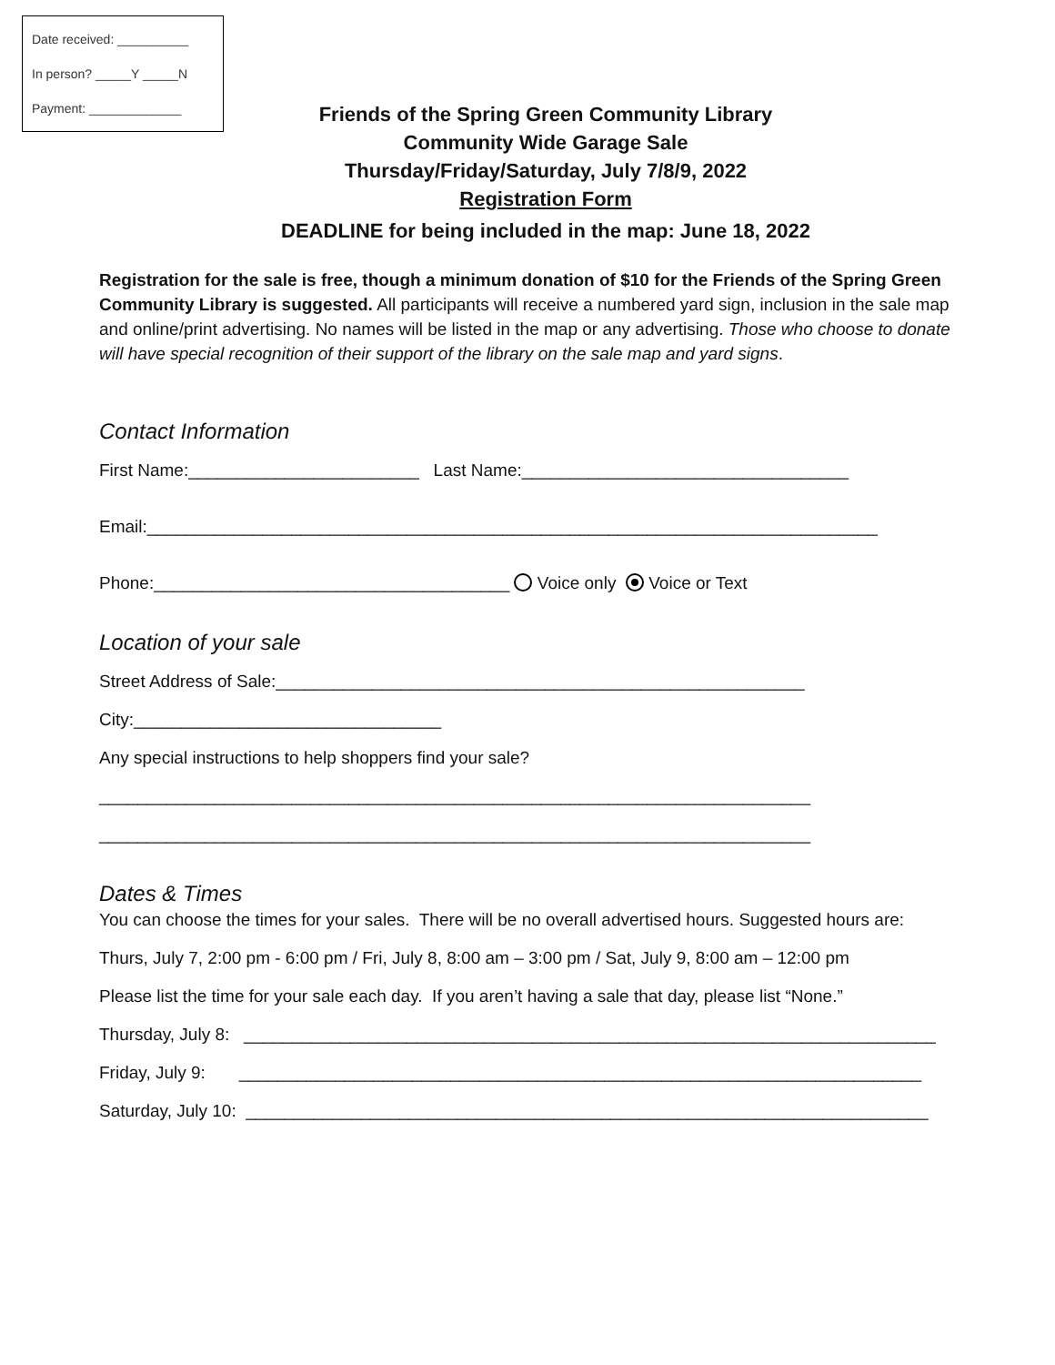Date received: __________
In person? _____Y _____N
Payment: _____________
Friends of the Spring Green Community Library
Community Wide Garage Sale
Thursday/Friday/Saturday, July 7/8/9, 2022
Registration Form
DEADLINE for being included in the map: June 18, 2022
Registration for the sale is free, though a minimum donation of $10 for the Friends of the Spring Green Community Library is suggested. All participants will receive a numbered yard sign, inclusion in the sale map and online/print advertising. No names will be listed in the map or any advertising. Those who choose to donate will have special recognition of their support of the library on the sale map and yard signs.
Contact Information
First Name:________________________ Last Name:__________________________________
Email:____________________________________________________________________________
Phone:_____________________________________ Voice only Voice or Text
Location of your sale
Street Address of Sale:_______________________________________________________
City:________________________________
Any special instructions to help shoppers find your sale?
__________________________________________________________________________
__________________________________________________________________________
Dates & Times
You can choose the times for your sales. There will be no overall advertised hours. Suggested hours are:
Thurs, July 7, 2:00 pm - 6:00 pm / Fri, July 8, 8:00 am – 3:00 pm / Sat, July 9, 8:00 am – 12:00 pm
Please list the time for your sale each day. If you aren’t having a sale that day, please list “None.”
Thursday, July 8: ________________________________________________________________________
Friday, July 9: _______________________________________________________________________
Saturday, July 10: _______________________________________________________________________